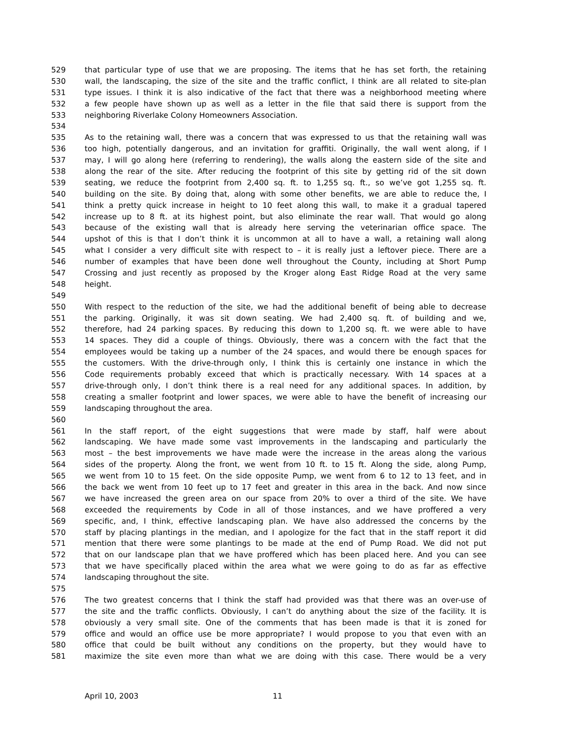529 that particular type of use that we are proposing. The items that he has set forth, the retaining
530 wall, the landscaping, the size of the site and the traffic conflict, I think are all related to site-plan
531 type issues. I think it is also indicative of the fact that there was a neighborhood meeting where
532 a few people have shown up as well as a letter in the file that said there is support from the
533 neighboring Riverlake Colony Homeowners Association.
534
535 As to the retaining wall, there was a concern that was expressed to us that the retaining wall was
536 too high, potentially dangerous, and an invitation for graffiti. Originally, the wall went along, if I
537 may, I will go along here (referring to rendering), the walls along the eastern side of the site and
538 along the rear of the site. After reducing the footprint of this site by getting rid of the sit down
539 seating, we reduce the footprint from 2,400 sq. ft. to 1,255 sq. ft., so we’ve got 1,255 sq. ft.
540 building on the site. By doing that, along with some other benefits, we are able to reduce the, I
541 think a pretty quick increase in height to 10 feet along this wall, to make it a gradual tapered
542 increase up to 8 ft. at its highest point, but also eliminate the rear wall. That would go along
543 because of the existing wall that is already here serving the veterinarian office space. The
544 upshot of this is that I don’t think it is uncommon at all to have a wall, a retaining wall along
545 what I consider a very difficult site with respect to – it is really just a leftover piece. There are a
546 number of examples that have been done well throughout the County, including at Short Pump
547 Crossing and just recently as proposed by the Kroger along East Ridge Road at the very same
548 height.
549
550 With respect to the reduction of the site, we had the additional benefit of being able to decrease
551 the parking. Originally, it was sit down seating. We had 2,400 sq. ft. of building and we,
552 therefore, had 24 parking spaces. By reducing this down to 1,200 sq. ft. we were able to have
553 14 spaces. They did a couple of things. Obviously, there was a concern with the fact that the
554 employees would be taking up a number of the 24 spaces, and would there be enough spaces for
555 the customers. With the drive-through only, I think this is certainly one instance in which the
556 Code requirements probably exceed that which is practically necessary. With 14 spaces at a
557 drive-through only, I don’t think there is a real need for any additional spaces. In addition, by
558 creating a smaller footprint and lower spaces, we were able to have the benefit of increasing our
559 landscaping throughout the area.
560
561 In the staff report, of the eight suggestions that were made by staff, half were about
562 landscaping. We have made some vast improvements in the landscaping and particularly the
563 most – the best improvements we have made were the increase in the areas along the various
564 sides of the property. Along the front, we went from 10 ft. to 15 ft. Along the side, along Pump,
565 we went from 10 to 15 feet. On the side opposite Pump, we went from 6 to 12 to 13 feet, and in
566 the back we went from 10 feet up to 17 feet and greater in this area in the back. And now since
567 we have increased the green area on our space from 20% to over a third of the site. We have
568 exceeded the requirements by Code in all of those instances, and we have proffered a very
569 specific, and, I think, effective landscaping plan. We have also addressed the concerns by the
570 staff by placing plantings in the median, and I apologize for the fact that in the staff report it did
571 mention that there were some plantings to be made at the end of Pump Road. We did not put
572 that on our landscape plan that we have proffered which has been placed here. And you can see
573 that we have specifically placed within the area what we were going to do as far as effective
574 landscaping throughout the site.
575
576 The two greatest concerns that I think the staff had provided was that there was an over-use of
577 the site and the traffic conflicts. Obviously, I can’t do anything about the size of the facility. It is
578 obviously a very small site. One of the comments that has been made is that it is zoned for
579 office and would an office use be more appropriate? I would propose to you that even with an
580 office that could be built without any conditions on the property, but they would have to
581 maximize the site even more than what we are doing with this case. There would be a very
April 10, 2003 11